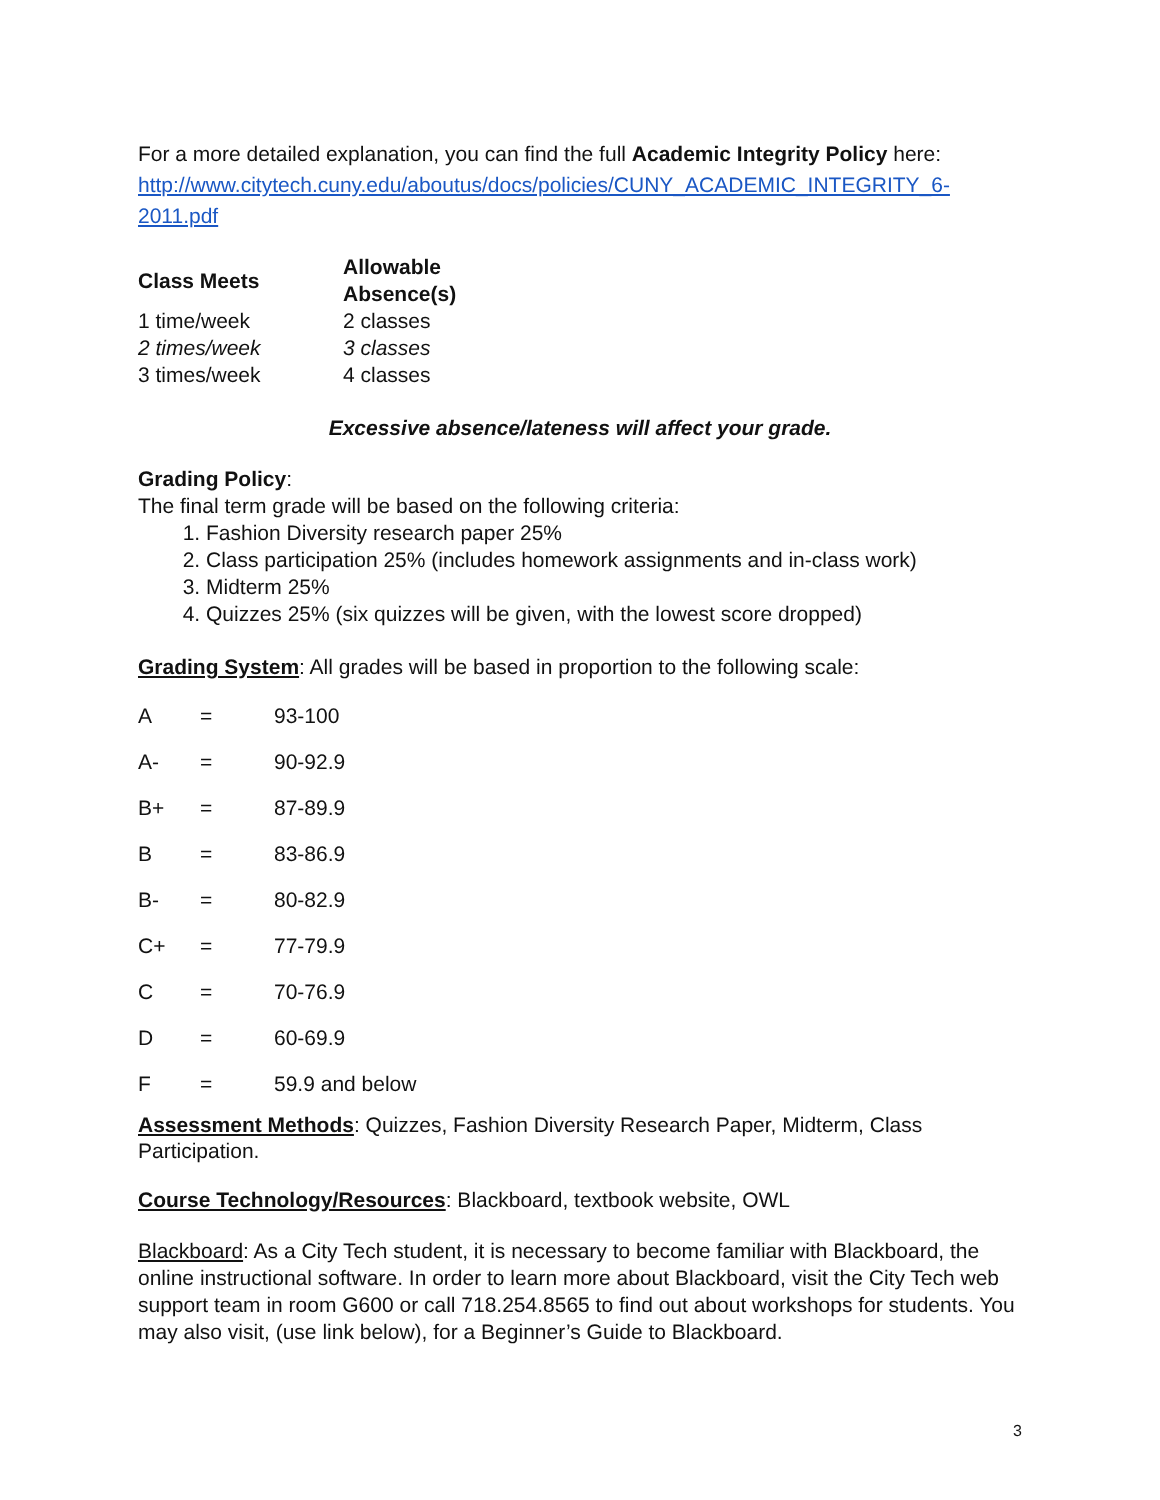For a more detailed explanation, you can find the full Academic Integrity Policy here: http://www.citytech.cuny.edu/aboutus/docs/policies/CUNY_ACADEMIC_INTEGRITY_6-2011.pdf
| Class Meets | Allowable Absence(s) |
| --- | --- |
| 1 time/week | 2 classes |
| 2 times/week | 3 classes |
| 3 times/week | 4 classes |
Excessive absence/lateness will affect your grade.
Grading Policy:
The final term grade will be based on the following criteria:
1. Fashion Diversity research paper 25%
2. Class participation 25% (includes homework assignments and in-class work)
3. Midterm 25%
4. Quizzes 25% (six quizzes will be given, with the lowest score dropped)
Grading System: All grades will be based in proportion to the following scale:
| A | = | 93-100 |
| A- | = | 90-92.9 |
| B+ | = | 87-89.9 |
| B | = | 83-86.9 |
| B- | = | 80-82.9 |
| C+ | = | 77-79.9 |
| C | = | 70-76.9 |
| D | = | 60-69.9 |
| F | = | 59.9 and below |
Assessment Methods: Quizzes, Fashion Diversity Research Paper, Midterm, Class Participation.
Course Technology/Resources: Blackboard, textbook website, OWL
Blackboard: As a City Tech student, it is necessary to become familiar with Blackboard, the online instructional software. In order to learn more about Blackboard, visit the City Tech web support team in room G600 or call 718.254.8565 to find out about workshops for students. You may also visit, (use link below), for a Beginner’s Guide to Blackboard.
3